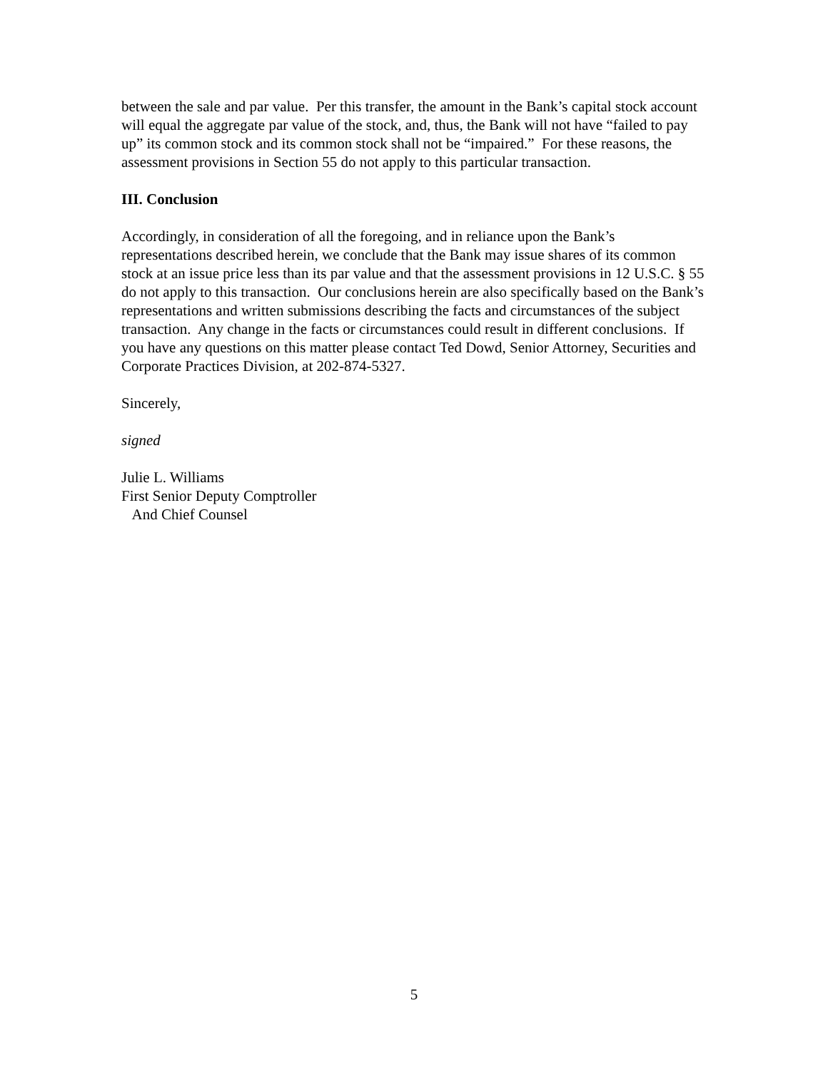between the sale and par value. Per this transfer, the amount in the Bank’s capital stock account will equal the aggregate par value of the stock, and, thus, the Bank will not have “failed to pay up” its common stock and its common stock shall not be “impaired.” For these reasons, the assessment provisions in Section 55 do not apply to this particular transaction.
III. Conclusion
Accordingly, in consideration of all the foregoing, and in reliance upon the Bank’s representations described herein, we conclude that the Bank may issue shares of its common stock at an issue price less than its par value and that the assessment provisions in 12 U.S.C. § 55 do not apply to this transaction. Our conclusions herein are also specifically based on the Bank’s representations and written submissions describing the facts and circumstances of the subject transaction. Any change in the facts or circumstances could result in different conclusions. If you have any questions on this matter please contact Ted Dowd, Senior Attorney, Securities and Corporate Practices Division, at 202-874-5327.
Sincerely,
signed
Julie L. Williams
First Senior Deputy Comptroller
And Chief Counsel
5